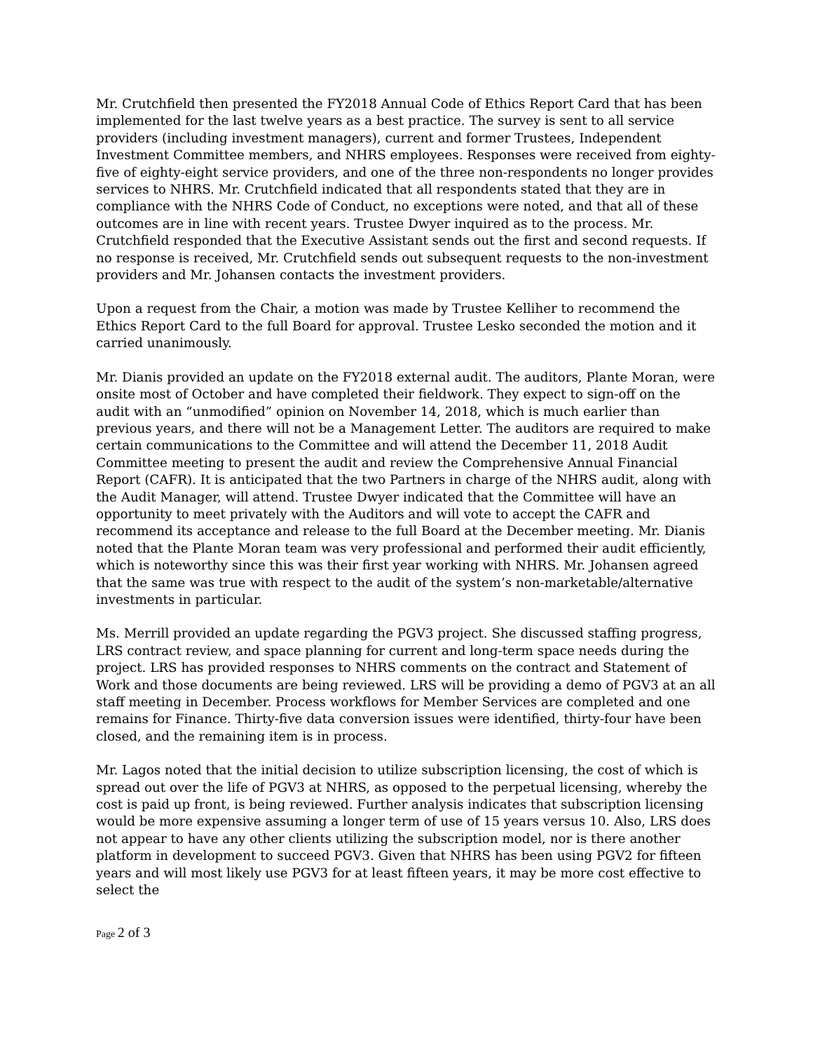Mr. Crutchfield then presented the FY2018 Annual Code of Ethics Report Card that has been implemented for the last twelve years as a best practice. The survey is sent to all service providers (including investment managers), current and former Trustees, Independent Investment Committee members, and NHRS employees. Responses were received from eighty-five of eighty-eight service providers, and one of the three non-respondents no longer provides services to NHRS. Mr. Crutchfield indicated that all respondents stated that they are in compliance with the NHRS Code of Conduct, no exceptions were noted, and that all of these outcomes are in line with recent years. Trustee Dwyer inquired as to the process. Mr. Crutchfield responded that the Executive Assistant sends out the first and second requests. If no response is received, Mr. Crutchfield sends out subsequent requests to the non-investment providers and Mr. Johansen contacts the investment providers.
Upon a request from the Chair, a motion was made by Trustee Kelliher to recommend the Ethics Report Card to the full Board for approval. Trustee Lesko seconded the motion and it carried unanimously.
Mr. Dianis provided an update on the FY2018 external audit. The auditors, Plante Moran, were onsite most of October and have completed their fieldwork. They expect to sign-off on the audit with an “unmodified” opinion on November 14, 2018, which is much earlier than previous years, and there will not be a Management Letter. The auditors are required to make certain communications to the Committee and will attend the December 11, 2018 Audit Committee meeting to present the audit and review the Comprehensive Annual Financial Report (CAFR). It is anticipated that the two Partners in charge of the NHRS audit, along with the Audit Manager, will attend. Trustee Dwyer indicated that the Committee will have an opportunity to meet privately with the Auditors and will vote to accept the CAFR and recommend its acceptance and release to the full Board at the December meeting. Mr. Dianis noted that the Plante Moran team was very professional and performed their audit efficiently, which is noteworthy since this was their first year working with NHRS. Mr. Johansen agreed that the same was true with respect to the audit of the system’s non-marketable/alternative investments in particular.
Ms. Merrill provided an update regarding the PGV3 project. She discussed staffing progress, LRS contract review, and space planning for current and long-term space needs during the project. LRS has provided responses to NHRS comments on the contract and Statement of Work and those documents are being reviewed. LRS will be providing a demo of PGV3 at an all staff meeting in December. Process workflows for Member Services are completed and one remains for Finance. Thirty-five data conversion issues were identified, thirty-four have been closed, and the remaining item is in process.
Mr. Lagos noted that the initial decision to utilize subscription licensing, the cost of which is spread out over the life of PGV3 at NHRS, as opposed to the perpetual licensing, whereby the cost is paid up front, is being reviewed. Further analysis indicates that subscription licensing would be more expensive assuming a longer term of use of 15 years versus 10. Also, LRS does not appear to have any other clients utilizing the subscription model, nor is there another platform in development to succeed PGV3. Given that NHRS has been using PGV2 for fifteen years and will most likely use PGV3 for at least fifteen years, it may be more cost effective to select the
Page 2 of 3